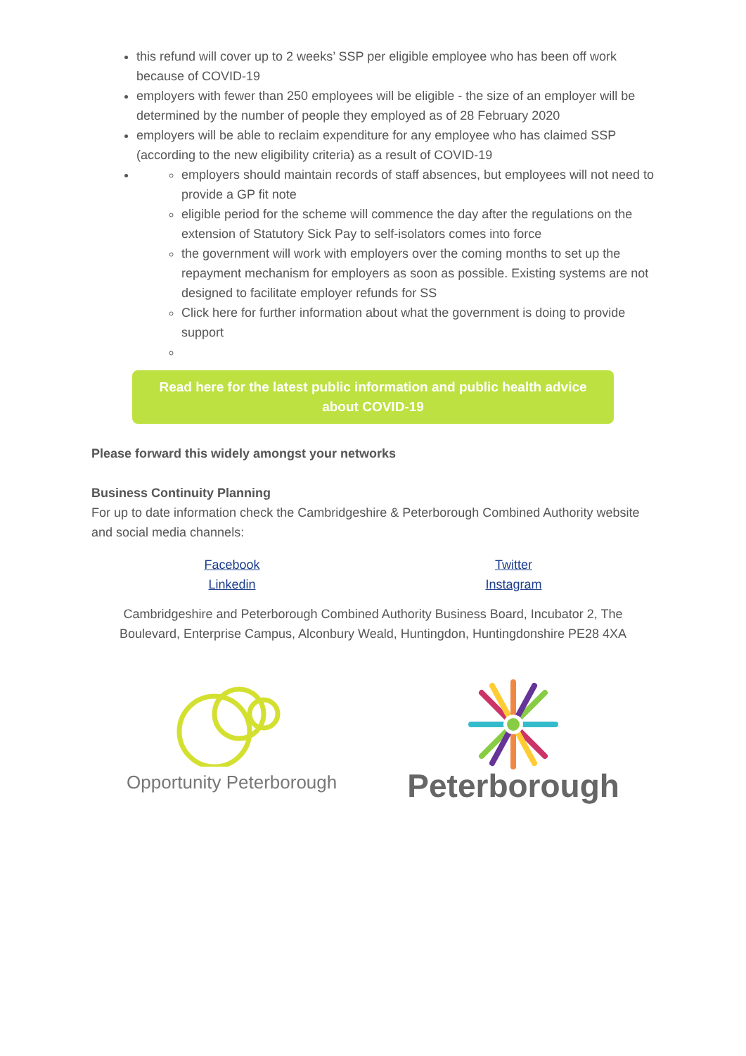this refund will cover up to 2 weeks’ SSP per eligible employee who has been off work because of COVID-19
employers with fewer than 250 employees will be eligible - the size of an employer will be determined by the number of people they employed as of 28 February 2020
employers will be able to reclaim expenditure for any employee who has claimed SSP (according to the new eligibility criteria) as a result of COVID-19
employers should maintain records of staff absences, but employees will not need to provide a GP fit note
eligible period for the scheme will commence the day after the regulations on the extension of Statutory Sick Pay to self-isolators comes into force
the government will work with employers over the coming months to set up the repayment mechanism for employers as soon as possible. Existing systems are not designed to facilitate employer refunds for SS
Click here for further information about what the government is doing to provide support
Read here for the latest public information and public health advice about COVID-19
Please forward this widely amongst your networks
Business Continuity Planning
For up to date information check the Cambridgeshire & Peterborough Combined Authority website and social media channels:
Facebook
Linkedin
Twitter
Instagram
Cambridgeshire and Peterborough Combined Authority Business Board, Incubator 2, The Boulevard, Enterprise Campus, Alconbury Weald, Huntingdon, Huntingdonshire PE28 4XA
Opportunity Peterborough
Peterborough